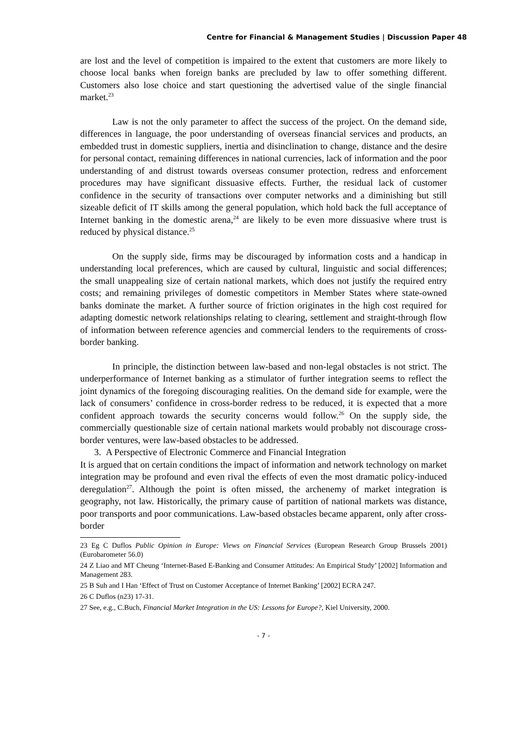Centre for Financial & Management Studies | Discussion Paper 48
are lost and the level of competition is impaired to the extent that customers are more likely to choose local banks when foreign banks are precluded by law to offer something different. Customers also lose choice and start questioning the advertised value of the single financial market.<sup>23</sup>
Law is not the only parameter to affect the success of the project. On the demand side, differences in language, the poor understanding of overseas financial services and products, an embedded trust in domestic suppliers, inertia and disinclination to change, distance and the desire for personal contact, remaining differences in national currencies, lack of information and the poor understanding of and distrust towards overseas consumer protection, redress and enforcement procedures may have significant dissuasive effects. Further, the residual lack of customer confidence in the security of transactions over computer networks and a diminishing but still sizeable deficit of IT skills among the general population, which hold back the full acceptance of Internet banking in the domestic arena,<sup>24</sup> are likely to be even more dissuasive where trust is reduced by physical distance.<sup>25</sup>
On the supply side, firms may be discouraged by information costs and a handicap in understanding local preferences, which are caused by cultural, linguistic and social differences; the small unappealing size of certain national markets, which does not justify the required entry costs; and remaining privileges of domestic competitors in Member States where state-owned banks dominate the market. A further source of friction originates in the high cost required for adapting domestic network relationships relating to clearing, settlement and straight-through flow of information between reference agencies and commercial lenders to the requirements of cross-border banking.
In principle, the distinction between law-based and non-legal obstacles is not strict. The underperformance of Internet banking as a stimulator of further integration seems to reflect the joint dynamics of the foregoing discouraging realities. On the demand side for example, were the lack of consumers’ confidence in cross-border redress to be reduced, it is expected that a more confident approach towards the security concerns would follow.<sup>26</sup> On the supply side, the commercially questionable size of certain national markets would probably not discourage cross-border ventures, were law-based obstacles to be addressed.
3. A Perspective of Electronic Commerce and Financial Integration
It is argued that on certain conditions the impact of information and network technology on market integration may be profound and even rival the effects of even the most dramatic policy-induced deregulation<sup>27</sup>. Although the point is often missed, the archenemy of market integration is geography, not law. Historically, the primary cause of partition of national markets was distance, poor transports and poor communications. Law-based obstacles became apparent, only after cross-border
23 Eg C Duflos Public Opinion in Europe: Views on Financial Services (European Research Group Brussels 2001) (Eurobarometer 56.0)
24 Z Liao and MT Cheung ‘Internet-Based E-Banking and Consumer Attitudes: An Empirical Study’ [2002] Information and Management 283.
25 B Suh and I Han ‘Effect of Trust on Customer Acceptance of Internet Banking’ [2002] ECRA 247.
26 C Duflos (n23) 17-31.
27 See, e.g., C.Buch, Financial Market Integration in the US: Lessons for Europe?, Kiel University, 2000.
- 7 -